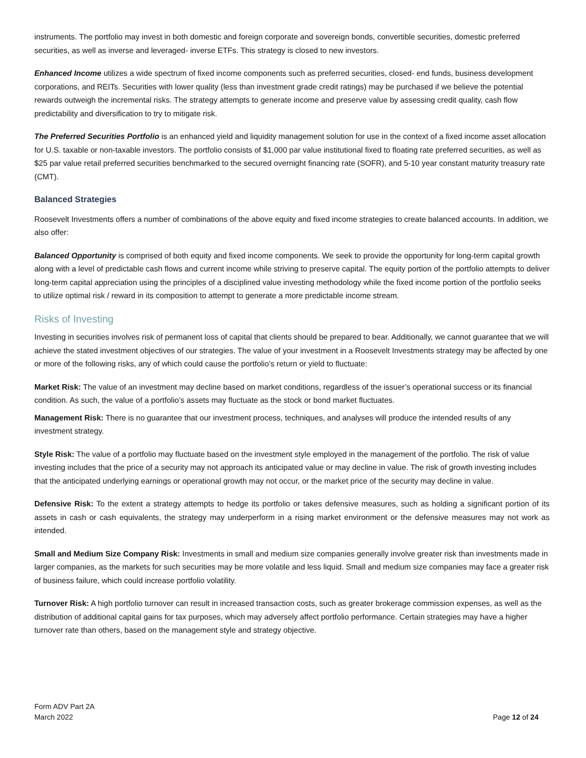instruments. The portfolio may invest in both domestic and foreign corporate and sovereign bonds, convertible securities, domestic preferred securities, as well as inverse and leveraged- inverse ETFs. This strategy is closed to new investors.
Enhanced Income utilizes a wide spectrum of fixed income components such as preferred securities, closed- end funds, business development corporations, and REITs. Securities with lower quality (less than investment grade credit ratings) may be purchased if we believe the potential rewards outweigh the incremental risks. The strategy attempts to generate income and preserve value by assessing credit quality, cash flow predictability and diversification to try to mitigate risk.
The Preferred Securities Portfolio is an enhanced yield and liquidity management solution for use in the context of a fixed income asset allocation for U.S. taxable or non-taxable investors. The portfolio consists of $1,000 par value institutional fixed to floating rate preferred securities, as well as $25 par value retail preferred securities benchmarked to the secured overnight financing rate (SOFR), and 5-10 year constant maturity treasury rate (CMT).
Balanced Strategies
Roosevelt Investments offers a number of combinations of the above equity and fixed income strategies to create balanced accounts. In addition, we also offer:
Balanced Opportunity is comprised of both equity and fixed income components. We seek to provide the opportunity for long-term capital growth along with a level of predictable cash flows and current income while striving to preserve capital. The equity portion of the portfolio attempts to deliver long-term capital appreciation using the principles of a disciplined value investing methodology while the fixed income portion of the portfolio seeks to utilize optimal risk / reward in its composition to attempt to generate a more predictable income stream.
Risks of Investing
Investing in securities involves risk of permanent loss of capital that clients should be prepared to bear. Additionally, we cannot guarantee that we will achieve the stated investment objectives of our strategies. The value of your investment in a Roosevelt Investments strategy may be affected by one or more of the following risks, any of which could cause the portfolio’s return or yield to fluctuate:
Market Risk: The value of an investment may decline based on market conditions, regardless of the issuer’s operational success or its financial condition. As such, the value of a portfolio’s assets may fluctuate as the stock or bond market fluctuates.
Management Risk: There is no guarantee that our investment process, techniques, and analyses will produce the intended results of any investment strategy.
Style Risk: The value of a portfolio may fluctuate based on the investment style employed in the management of the portfolio. The risk of value investing includes that the price of a security may not approach its anticipated value or may decline in value. The risk of growth investing includes that the anticipated underlying earnings or operational growth may not occur, or the market price of the security may decline in value.
Defensive Risk: To the extent a strategy attempts to hedge its portfolio or takes defensive measures, such as holding a significant portion of its assets in cash or cash equivalents, the strategy may underperform in a rising market environment or the defensive measures may not work as intended.
Small and Medium Size Company Risk: Investments in small and medium size companies generally involve greater risk than investments made in larger companies, as the markets for such securities may be more volatile and less liquid. Small and medium size companies may face a greater risk of business failure, which could increase portfolio volatility.
Turnover Risk: A high portfolio turnover can result in increased transaction costs, such as greater brokerage commission expenses, as well as the distribution of additional capital gains for tax purposes, which may adversely affect portfolio performance. Certain strategies may have a higher turnover rate than others, based on the management style and strategy objective.
Form ADV Part 2A
March 2022
Page 12 of 24